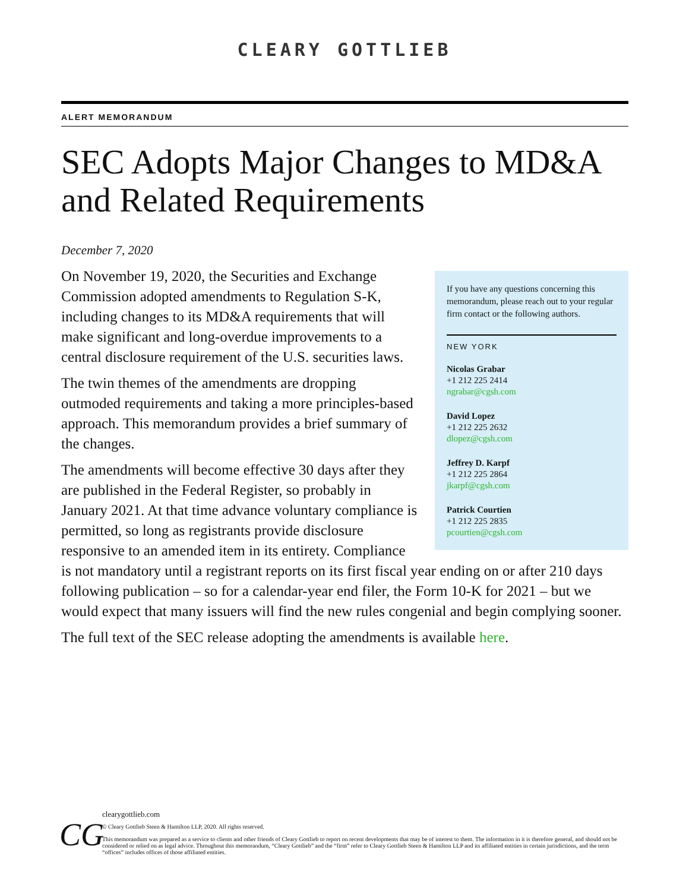CLEARY GOTTLIEB
ALERT MEMORANDUM
SEC Adopts Major Changes to MD&A and Related Requirements
December 7, 2020
If you have any questions concerning this memorandum, please reach out to your regular firm contact or the following authors.
NEW YORK
Nicolas Grabar
+1 212 225 2414
ngrabar@cgsh.com
David Lopez
+1 212 225 2632
dlopez@cgsh.com
Jeffrey D. Karpf
+1 212 225 2864
jkarpf@cgsh.com
Patrick Courtien
+1 212 225 2835
pcourtien@cgsh.com
On November 19, 2020, the Securities and Exchange Commission adopted amendments to Regulation S-K, including changes to its MD&A requirements that will make significant and long-overdue improvements to a central disclosure requirement of the U.S. securities laws.
The twin themes of the amendments are dropping outmoded requirements and taking a more principles-based approach. This memorandum provides a brief summary of the changes.
The amendments will become effective 30 days after they are published in the Federal Register, so probably in January 2021. At that time advance voluntary compliance is permitted, so long as registrants provide disclosure responsive to an amended item in its entirety. Compliance is not mandatory until a registrant reports on its first fiscal year ending on or after 210 days following publication – so for a calendar-year end filer, the Form 10-K for 2021 – but we would expect that many issuers will find the new rules congenial and begin complying sooner.
The full text of the SEC release adopting the amendments is available here.
CG
clearygottlieb.com
© Cleary Gottlieb Steen & Hamilton LLP, 2020. All rights reserved.
This memorandum was prepared as a service to clients and other friends of Cleary Gottlieb to report on recent developments that may be of interest to them. The information in it is therefore general, and should not be considered or relied on as legal advice. Throughout this memorandum, “Cleary Gottlieb” and the “firm” refer to Cleary Gottlieb Steen & Hamilton LLP and its affiliated entities in certain jurisdictions, and the term “offices” includes offices of those affiliated entities.